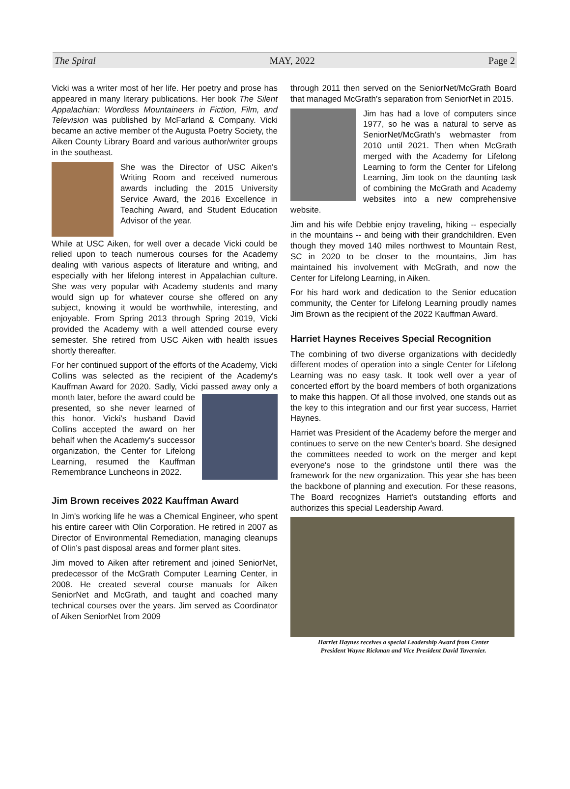The Spiral MAY, 2022 Page 2
Vicki was a writer most of her life. Her poetry and prose has appeared in many literary publications. Her book The Silent Appalachian: Wordless Mountaineers in Fiction, Film, and Television was published by McFarland & Company. Vicki became an active member of the Augusta Poetry Society, the Aiken County Library Board and various author/writer groups in the southeast.
She was the Director of USC Aiken's Writing Room and received numerous awards including the 2015 University Service Award, the 2016 Excellence in Teaching Award, and Student Education Advisor of the year.
While at USC Aiken, for well over a decade Vicki could be relied upon to teach numerous courses for the Academy dealing with various aspects of literature and writing, and especially with her lifelong interest in Appalachian culture. She was very popular with Academy students and many would sign up for whatever course she offered on any subject, knowing it would be worthwhile, interesting, and enjoyable. From Spring 2013 through Spring 2019, Vicki provided the Academy with a well attended course every semester. She retired from USC Aiken with health issues shortly thereafter.
For her continued support of the efforts of the Academy, Vicki Collins was selected as the recipient of the Academy's Kauffman Award for 2020. Sadly, Vicki passed away only a month later, before the award could be presented, so she never learned of this honor. Vicki's husband David Collins accepted the award on her behalf when the Academy's successor organization, the Center for Lifelong Learning, resumed the Kauffman Remembrance Luncheons in 2022.
Jim Brown receives 2022 Kauffman Award
In Jim's working life he was a Chemical Engineer, who spent his entire career with Olin Corporation. He retired in 2007 as Director of Environmental Remediation, managing cleanups of Olin’s past disposal areas and former plant sites.
Jim moved to Aiken after retirement and joined SeniorNet, predecessor of the McGrath Computer Learning Center, in 2008. He created several course manuals for Aiken SeniorNet and McGrath, and taught and coached many technical courses over the years. Jim served as Coordinator of Aiken SeniorNet from 2009
through 2011 then served on the SeniorNet/McGrath Board that managed McGrath’s separation from SeniorNet in 2015.
Jim has had a love of computers since 1977, so he was a natural to serve as SeniorNet/McGrath’s webmaster from 2010 until 2021. Then when McGrath merged with the Academy for Lifelong Learning to form the Center for Lifelong Learning, Jim took on the daunting task of combining the McGrath and Academy websites into a new comprehensive website.
Jim and his wife Debbie enjoy traveling, hiking -- especially in the mountains -- and being with their grandchildren. Even though they moved 140 miles northwest to Mountain Rest, SC in 2020 to be closer to the mountains, Jim has maintained his involvement with McGrath, and now the Center for Lifelong Learning, in Aiken.
For his hard work and dedication to the Senior education community, the Center for Lifelong Learning proudly names Jim Brown as the recipient of the 2022 Kauffman Award.
Harriet Haynes Receives Special Recognition
The combining of two diverse organizations with decidedly different modes of operation into a single Center for Lifelong Learning was no easy task. It took well over a year of concerted effort by the board members of both organizations to make this happen. Of all those involved, one stands out as the key to this integration and our first year success, Harriet Haynes.
Harriet was President of the Academy before the merger and continues to serve on the new Center's board. She designed the committees needed to work on the merger and kept everyone's nose to the grindstone until there was the framework for the new organization. This year she has been the backbone of planning and execution. For these reasons, The Board recognizes Harriet's outstanding efforts and authorizes this special Leadership Award.
Harriet Haynes receives a special Leadership Award from Center
President Wayne Rickman and Vice President David Tavernier.